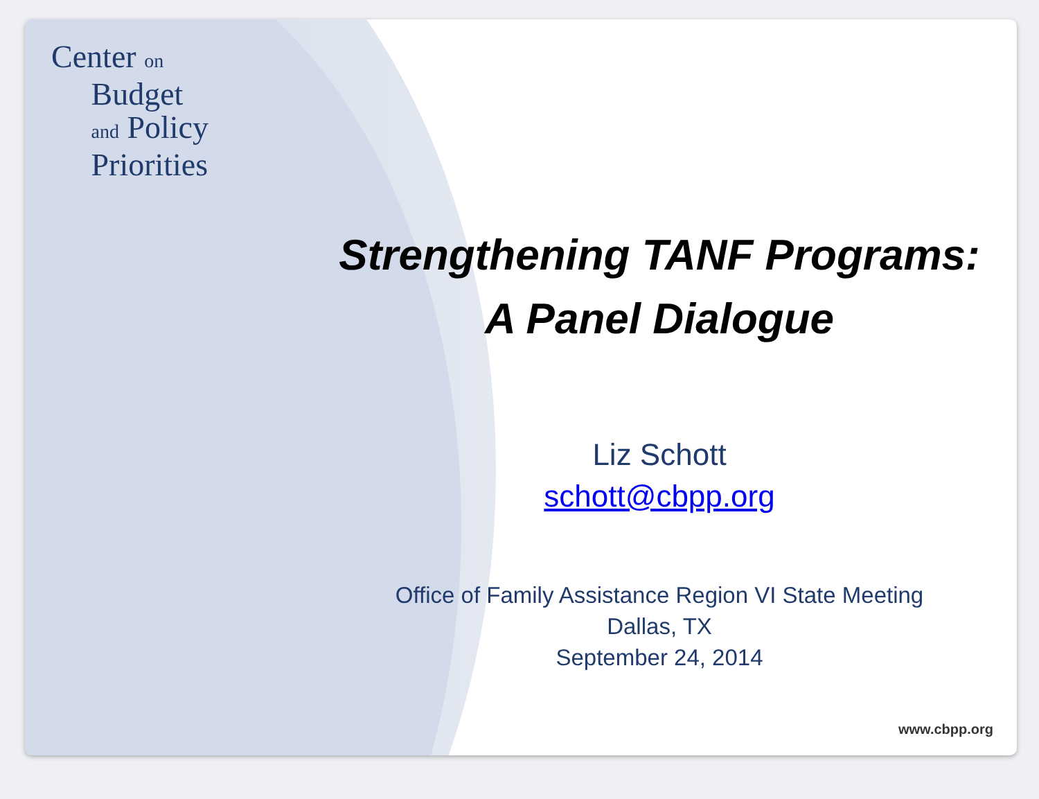Center on
Budget
and Policy
Priorities
Strengthening TANF Programs:
A Panel Dialogue
Liz Schott
schott@cbpp.org
Office of Family Assistance Region VI State Meeting
Dallas, TX
September 24, 2014
www.cbpp.org